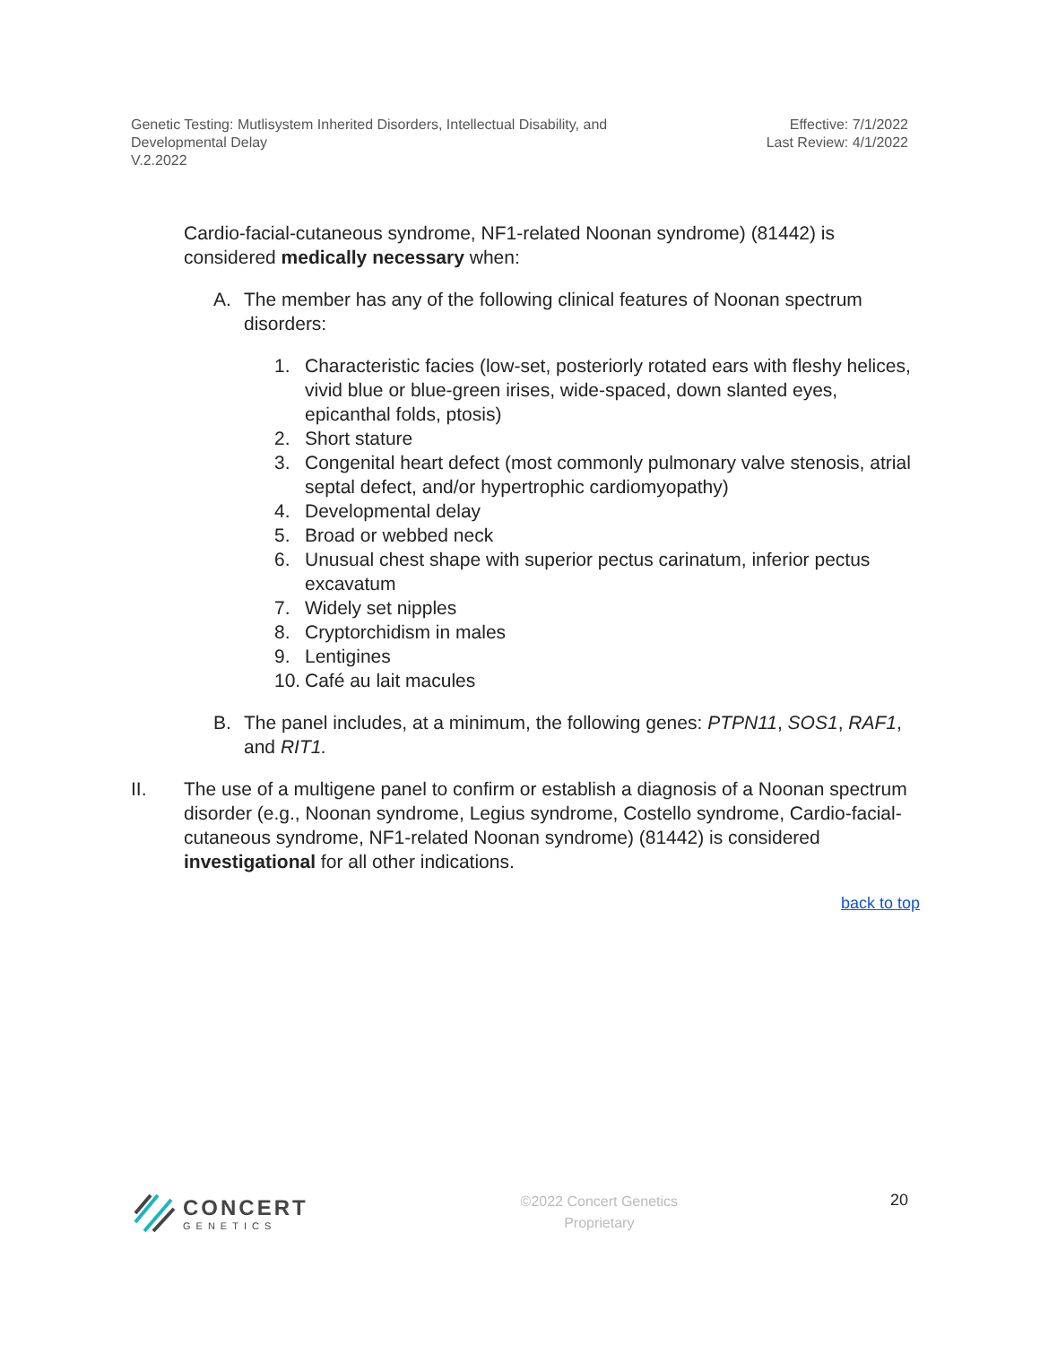Genetic Testing: Mutlisystem Inherited Disorders, Intellectual Disability, and
Developmental Delay
V.2.2022
Effective: 7/1/2022
Last Review: 4/1/2022
Cardio-facial-cutaneous syndrome, NF1-related Noonan syndrome) (81442) is considered medically necessary when:
A. The member has any of the following clinical features of Noonan spectrum disorders:
1. Characteristic facies (low-set, posteriorly rotated ears with fleshy helices, vivid blue or blue-green irises, wide-spaced, down slanted eyes, epicanthal folds, ptosis)
2. Short stature
3. Congenital heart defect (most commonly pulmonary valve stenosis, atrial septal defect, and/or hypertrophic cardiomyopathy)
4. Developmental delay
5. Broad or webbed neck
6. Unusual chest shape with superior pectus carinatum, inferior pectus excavatum
7. Widely set nipples
8. Cryptorchidism in males
9. Lentigines
10. Café au lait macules
B. The panel includes, at a minimum, the following genes: PTPN11, SOS1, RAF1, and RIT1.
II. The use of a multigene panel to confirm or establish a diagnosis of a Noonan spectrum disorder (e.g., Noonan syndrome, Legius syndrome, Costello syndrome, Cardio-facial-cutaneous syndrome, NF1-related Noonan syndrome) (81442) is considered investigational for all other indications.
back to top
CONCERT
GENETICS
©2022 Concert Genetics
Proprietary
20